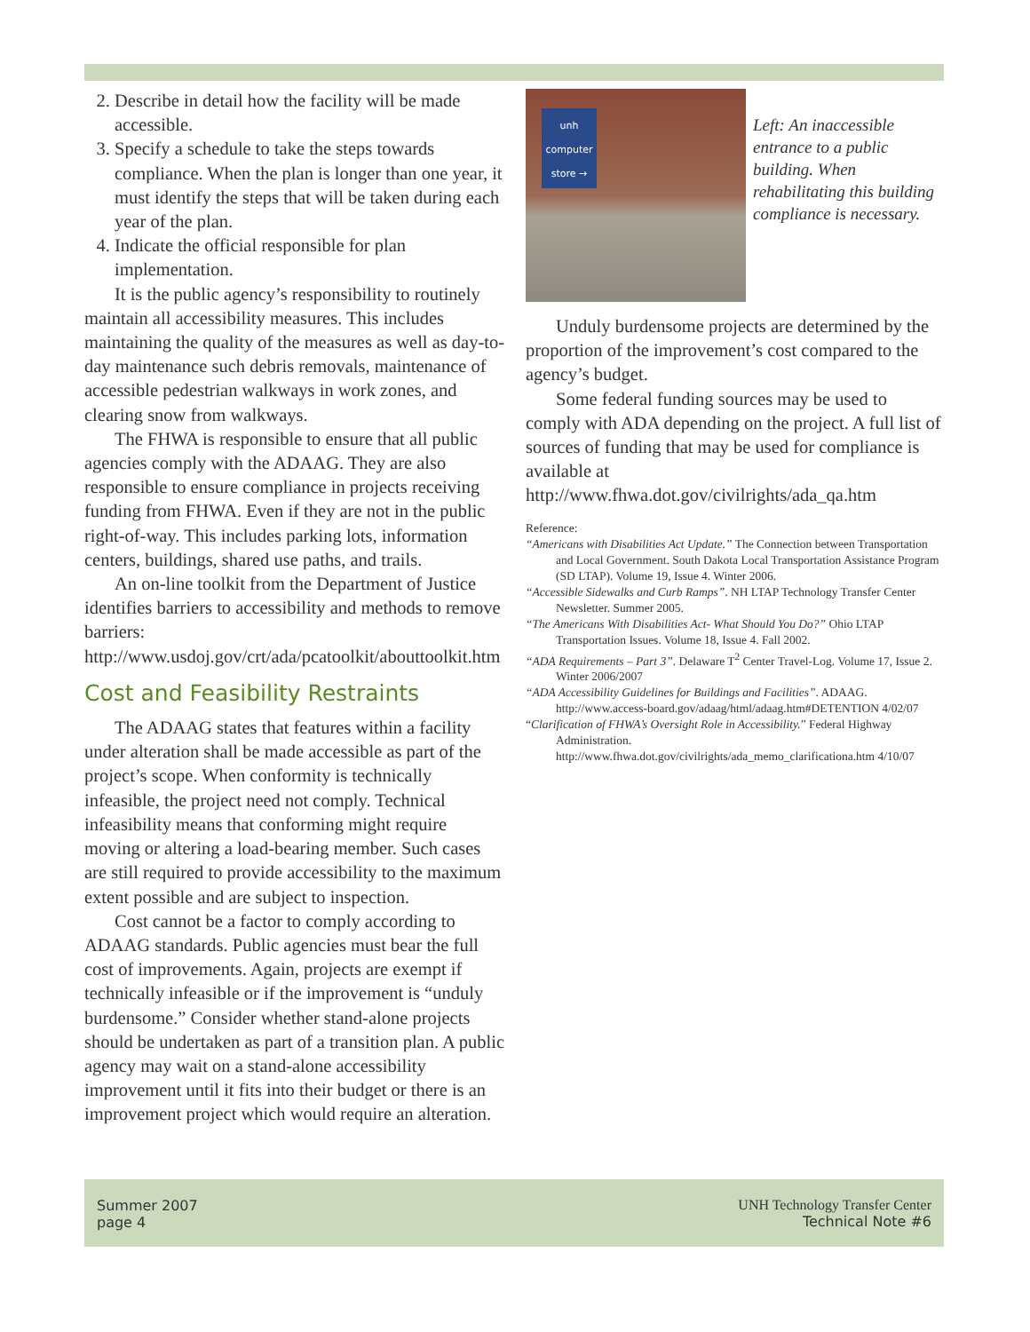2. Describe in detail how the facility will be made accessible.
3. Specify a schedule to take the steps towards compliance. When the plan is longer than one year, it must identify the steps that will be taken during each year of the plan.
4. Indicate the official responsible for plan implementation.
It is the public agency’s responsibility to routinely maintain all accessibility measures. This includes maintaining the quality of the measures as well as day-to-day maintenance such debris removals, maintenance of accessible pedestrian walkways in work zones, and clearing snow from walkways.
The FHWA is responsible to ensure that all public agencies comply with the ADAAG. They are also responsible to ensure compliance in projects receiving funding from FHWA. Even if they are not in the public right-of-way. This includes parking lots, information centers, buildings, shared use paths, and trails.
An on-line toolkit from the Department of Justice identifies barriers to accessibility and methods to remove barriers: http://www.usdoj.gov/crt/ada/pcatoolkit/abouttoolkit.htm
Cost and Feasibility Restraints
The ADAAG states that features within a facility under alteration shall be made accessible as part of the project’s scope. When conformity is technically infeasible, the project need not comply. Technical infeasibility means that conforming might require moving or altering a load-bearing member. Such cases are still required to provide accessibility to the maximum extent possible and are subject to inspection.
Cost cannot be a factor to comply according to ADAAG standards. Public agencies must bear the full cost of improvements. Again, projects are exempt if technically infeasible or if the improvement is “unduly burdensome.” Consider whether stand-alone projects should be undertaken as part of a transition plan. A public agency may wait on a stand-alone accessibility improvement until it fits into their budget or there is an improvement project which would require an alteration.
unh computer store →
Left: An inaccessible entrance to a public building. When rehabilitating this building compliance is necessary.
Unduly burdensome projects are determined by the proportion of the improvement’s cost compared to the agency’s budget.
Some federal funding sources may be used to comply with ADA depending on the project. A full list of sources of funding that may be used for compliance is available at http://www.fhwa.dot.gov/civilrights/ada_qa.htm
Reference:
“Americans with Disabilities Act Update.” The Connection between Transportation and Local Government. South Dakota Local Transportation Assistance Program (SD LTAP). Volume 19, Issue 4. Winter 2006.
“Accessible Sidewalks and Curb Ramps”. NH LTAP Technology Transfer Center Newsletter. Summer 2005.
“The Americans With Disabilities Act- What Should You Do?” Ohio LTAP Transportation Issues. Volume 18, Issue 4. Fall 2002.
“ADA Requirements – Part 3”. Delaware T<sup>2</sup> Center Travel-Log. Volume 17, Issue 2. Winter 2006/2007
“ADA Accessibility Guidelines for Buildings and Facilities”. ADAAG. http://www.access-board.gov/adaag/html/adaag.htm#DETENTION 4/02/07
“Clarification of FHWA’s Oversight Role in Accessibility.” Federal Highway Administration. http://www.fhwa.dot.gov/civilrights/ada_memo_clarificationa.htm 4/10/07
Summer 2007
page 4
UNH Technology Transfer Center
Technical Note #6